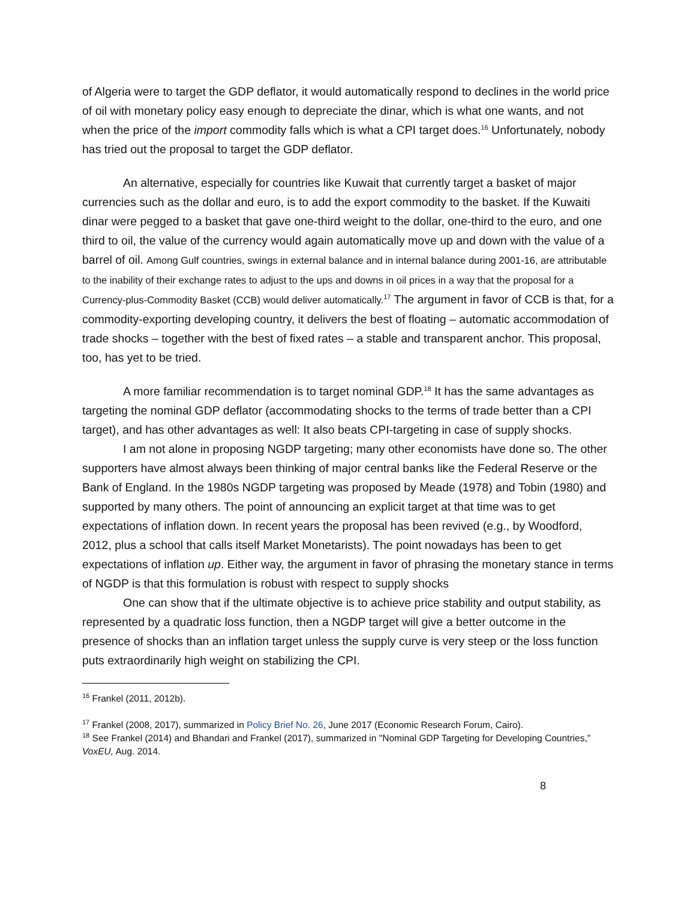of Algeria were to target the GDP deflator, it would automatically respond to declines in the world price of oil with monetary policy easy enough to depreciate the dinar, which is what one wants, and not when the price of the import commodity falls which is what a CPI target does.<sup>16</sup> Unfortunately, nobody has tried out the proposal to target the GDP deflator.
An alternative, especially for countries like Kuwait that currently target a basket of major currencies such as the dollar and euro, is to add the export commodity to the basket. If the Kuwaiti dinar were pegged to a basket that gave one-third weight to the dollar, one-third to the euro, and one third to oil, the value of the currency would again automatically move up and down with the value of a barrel of oil. Among Gulf countries, swings in external balance and in internal balance during 2001-16, are attributable to the inability of their exchange rates to adjust to the ups and downs in oil prices in a way that the proposal for a Currency-plus-Commodity Basket (CCB) would deliver automatically.<sup>17</sup> The argument in favor of CCB is that, for a commodity-exporting developing country, it delivers the best of floating – automatic accommodation of trade shocks – together with the best of fixed rates – a stable and transparent anchor. This proposal, too, has yet to be tried.
A more familiar recommendation is to target nominal GDP.<sup>18</sup> It has the same advantages as targeting the nominal GDP deflator (accommodating shocks to the terms of trade better than a CPI target), and has other advantages as well: It also beats CPI-targeting in case of supply shocks.
I am not alone in proposing NGDP targeting; many other economists have done so. The other supporters have almost always been thinking of major central banks like the Federal Reserve or the Bank of England. In the 1980s NGDP targeting was proposed by Meade (1978) and Tobin (1980) and supported by many others. The point of announcing an explicit target at that time was to get expectations of inflation down. In recent years the proposal has been revived (e.g., by Woodford, 2012, plus a school that calls itself Market Monetarists). The point nowadays has been to get expectations of inflation up. Either way, the argument in favor of phrasing the monetary stance in terms of NGDP is that this formulation is robust with respect to supply shocks
One can show that if the ultimate objective is to achieve price stability and output stability, as represented by a quadratic loss function, then a NGDP target will give a better outcome in the presence of shocks than an inflation target unless the supply curve is very steep or the loss function puts extraordinarily high weight on stabilizing the CPI.
<sup>16</sup> Frankel (2011, 2012b).
<sup>17</sup> Frankel (2008, 2017), summarized in Policy Brief No. 26, June 2017 (Economic Research Forum, Cairo).
<sup>18</sup> See Frankel (2014) and Bhandari and Frankel (2017), summarized in "Nominal GDP Targeting for Developing Countries," VoxEU, Aug. 2014.
8